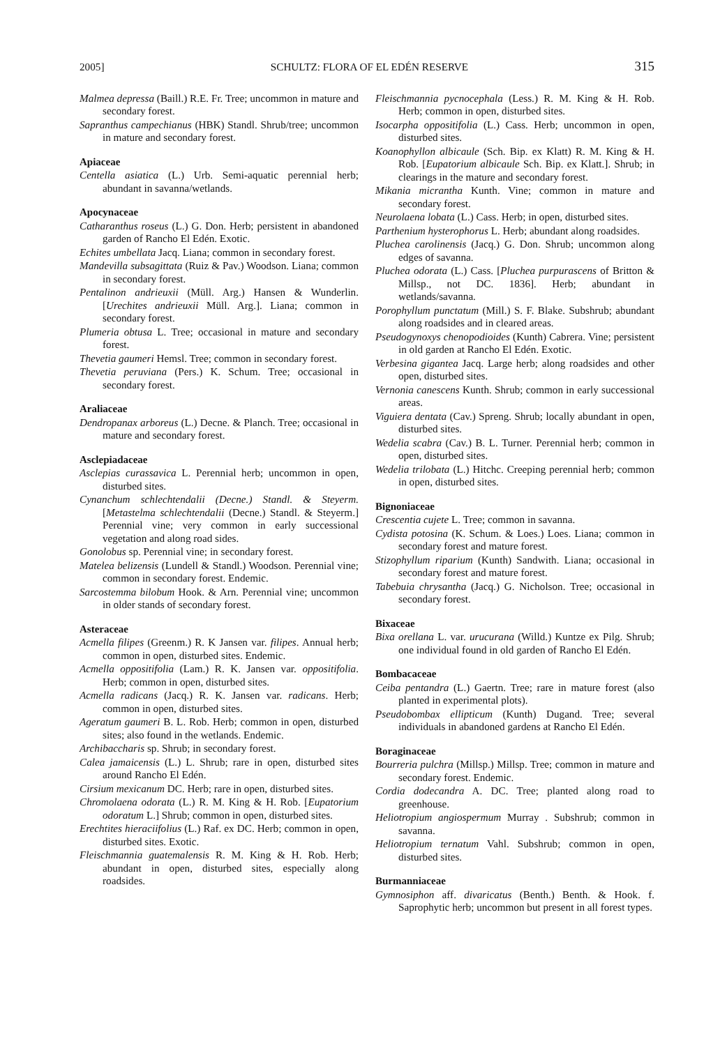2005] SCHULTZ: FLORA OF EL EDÉN RESERVE 315
Malmea depressa (Baill.) R.E. Fr. Tree; uncommon in mature and secondary forest.
Sapranthus campechianus (HBK) Standl. Shrub/tree; uncommon in mature and secondary forest.
Apiaceae
Centella asiatica (L.) Urb. Semi-aquatic perennial herb; abundant in savanna/wetlands.
Apocynaceae
Catharanthus roseus (L.) G. Don. Herb; persistent in abandoned garden of Rancho El Edén. Exotic.
Echites umbellata Jacq. Liana; common in secondary forest.
Mandevilla subsagittata (Ruiz & Pav.) Woodson. Liana; common in secondary forest.
Pentalinon andrieuxii (Müll. Arg.) Hansen & Wunderlin. [Urechites andrieuxii Müll. Arg.]. Liana; common in secondary forest.
Plumeria obtusa L. Tree; occasional in mature and secondary forest.
Thevetia gaumeri Hemsl. Tree; common in secondary forest.
Thevetia peruviana (Pers.) K. Schum. Tree; occasional in secondary forest.
Araliaceae
Dendropanax arboreus (L.) Decne. & Planch. Tree; occasional in mature and secondary forest.
Asclepiadaceae
Asclepias curassavica L. Perennial herb; uncommon in open, disturbed sites.
Cynanchum schlechtendalii (Decne.) Standl. & Steyerm. [Metastelma schlechtendalii (Decne.) Standl. & Steyerm.] Perennial vine; very common in early successional vegetation and along road sides.
Gonolobus sp. Perennial vine; in secondary forest.
Matelea belizensis (Lundell & Standl.) Woodson. Perennial vine; common in secondary forest. Endemic.
Sarcostemma bilobum Hook. & Arn. Perennial vine; uncommon in older stands of secondary forest.
Asteraceae
Acmella filipes (Greenm.) R. K Jansen var. filipes. Annual herb; common in open, disturbed sites. Endemic.
Acmella oppositifolia (Lam.) R. K. Jansen var. oppositifolia. Herb; common in open, disturbed sites.
Acmella radicans (Jacq.) R. K. Jansen var. radicans. Herb; common in open, disturbed sites.
Ageratum gaumeri B. L. Rob. Herb; common in open, disturbed sites; also found in the wetlands. Endemic.
Archibaccharis sp. Shrub; in secondary forest.
Calea jamaicensis (L.) L. Shrub; rare in open, disturbed sites around Rancho El Edén.
Cirsium mexicanum DC. Herb; rare in open, disturbed sites.
Chromolaena odorata (L.) R. M. King & H. Rob. [Eupatorium odoratum L.] Shrub; common in open, disturbed sites.
Erechtites hieraciifolius (L.) Raf. ex DC. Herb; common in open, disturbed sites. Exotic.
Fleischmannia guatemalensis R. M. King & H. Rob. Herb; abundant in open, disturbed sites, especially along roadsides.
Fleischmannia pycnocephala (Less.) R. M. King & H. Rob. Herb; common in open, disturbed sites.
Isocarpha oppositifolia (L.) Cass. Herb; uncommon in open, disturbed sites.
Koanophyllon albicaule (Sch. Bip. ex Klatt) R. M. King & H. Rob. [Eupatorium albicaule Sch. Bip. ex Klatt.]. Shrub; in clearings in the mature and secondary forest.
Mikania micrantha Kunth. Vine; common in mature and secondary forest.
Neurolaena lobata (L.) Cass. Herb; in open, disturbed sites.
Parthenium hysterophorus L. Herb; abundant along roadsides.
Pluchea carolinensis (Jacq.) G. Don. Shrub; uncommon along edges of savanna.
Pluchea odorata (L.) Cass. [Pluchea purpurascens of Britton & Millsp., not DC. 1836]. Herb; abundant in wetlands/savanna.
Porophyllum punctatum (Mill.) S. F. Blake. Subshrub; abundant along roadsides and in cleared areas.
Pseudogynoxys chenopodioides (Kunth) Cabrera. Vine; persistent in old garden at Rancho El Edén. Exotic.
Verbesina gigantea Jacq. Large herb; along roadsides and other open, disturbed sites.
Vernonia canescens Kunth. Shrub; common in early successional areas.
Viguiera dentata (Cav.) Spreng. Shrub; locally abundant in open, disturbed sites.
Wedelia scabra (Cav.) B. L. Turner. Perennial herb; common in open, disturbed sites.
Wedelia trilobata (L.) Hitchc. Creeping perennial herb; common in open, disturbed sites.
Bignoniaceae
Crescentia cujete L. Tree; common in savanna.
Cydista potosina (K. Schum. & Loes.) Loes. Liana; common in secondary forest and mature forest.
Stizophyllum riparium (Kunth) Sandwith. Liana; occasional in secondary forest and mature forest.
Tabebuia chrysantha (Jacq.) G. Nicholson. Tree; occasional in secondary forest.
Bixaceae
Bixa orellana L. var. urucurana (Willd.) Kuntze ex Pilg. Shrub; one individual found in old garden of Rancho El Edén.
Bombacaceae
Ceiba pentandra (L.) Gaertn. Tree; rare in mature forest (also planted in experimental plots).
Pseudobombax ellipticum (Kunth) Dugand. Tree; several individuals in abandoned gardens at Rancho El Edén.
Boraginaceae
Bourreria pulchra (Millsp.) Millsp. Tree; common in mature and secondary forest. Endemic.
Cordia dodecandra A. DC. Tree; planted along road to greenhouse.
Heliotropium angiospermum Murray . Subshrub; common in savanna.
Heliotropium ternatum Vahl. Subshrub; common in open, disturbed sites.
Burmanniaceae
Gymnosiphon aff. divaricatus (Benth.) Benth. & Hook. f. Saprophytic herb; uncommon but present in all forest types.